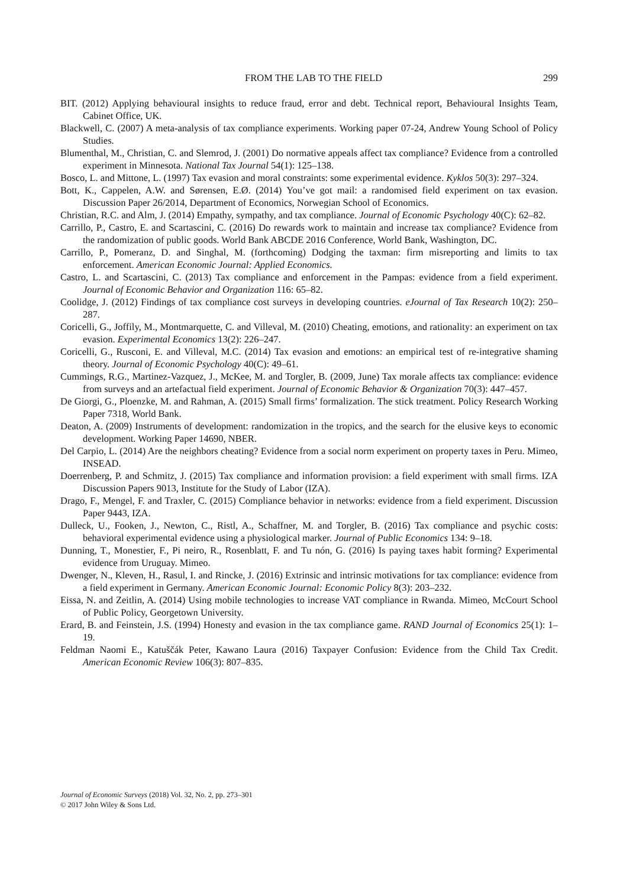FROM THE LAB TO THE FIELD 299
BIT. (2012) Applying behavioural insights to reduce fraud, error and debt. Technical report, Behavioural Insights Team, Cabinet Office, UK.
Blackwell, C. (2007) A meta-analysis of tax compliance experiments. Working paper 07-24, Andrew Young School of Policy Studies.
Blumenthal, M., Christian, C. and Slemrod, J. (2001) Do normative appeals affect tax compliance? Evidence from a controlled experiment in Minnesota. National Tax Journal 54(1): 125–138.
Bosco, L. and Mittone, L. (1997) Tax evasion and moral constraints: some experimental evidence. Kyklos 50(3): 297–324.
Bott, K., Cappelen, A.W. and Sørensen, E.Ø. (2014) You’ve got mail: a randomised field experiment on tax evasion. Discussion Paper 26/2014, Department of Economics, Norwegian School of Economics.
Christian, R.C. and Alm, J. (2014) Empathy, sympathy, and tax compliance. Journal of Economic Psychology 40(C): 62–82.
Carrillo, P., Castro, E. and Scartascini, C. (2016) Do rewards work to maintain and increase tax compliance? Evidence from the randomization of public goods. World Bank ABCDE 2016 Conference, World Bank, Washington, DC.
Carrillo, P., Pomeranz, D. and Singhal, M. (forthcoming) Dodging the taxman: firm misreporting and limits to tax enforcement. American Economic Journal: Applied Economics.
Castro, L. and Scartascini, C. (2013) Tax compliance and enforcement in the Pampas: evidence from a field experiment. Journal of Economic Behavior and Organization 116: 65–82.
Coolidge, J. (2012) Findings of tax compliance cost surveys in developing countries. eJournal of Tax Research 10(2): 250–287.
Coricelli, G., Joffily, M., Montmarquette, C. and Villeval, M. (2010) Cheating, emotions, and rationality: an experiment on tax evasion. Experimental Economics 13(2): 226–247.
Coricelli, G., Rusconi, E. and Villeval, M.C. (2014) Tax evasion and emotions: an empirical test of re-integrative shaming theory. Journal of Economic Psychology 40(C): 49–61.
Cummings, R.G., Martinez-Vazquez, J., McKee, M. and Torgler, B. (2009, June) Tax morale affects tax compliance: evidence from surveys and an artefactual field experiment. Journal of Economic Behavior & Organization 70(3): 447–457.
De Giorgi, G., Ploenzke, M. and Rahman, A. (2015) Small firms’ formalization. The stick treatment. Policy Research Working Paper 7318, World Bank.
Deaton, A. (2009) Instruments of development: randomization in the tropics, and the search for the elusive keys to economic development. Working Paper 14690, NBER.
Del Carpio, L. (2014) Are the neighbors cheating? Evidence from a social norm experiment on property taxes in Peru. Mimeo, INSEAD.
Doerrenberg, P. and Schmitz, J. (2015) Tax compliance and information provision: a field experiment with small firms. IZA Discussion Papers 9013, Institute for the Study of Labor (IZA).
Drago, F., Mengel, F. and Traxler, C. (2015) Compliance behavior in networks: evidence from a field experiment. Discussion Paper 9443, IZA.
Dulleck, U., Fooken, J., Newton, C., Ristl, A., Schaffner, M. and Torgler, B. (2016) Tax compliance and psychic costs: behavioral experimental evidence using a physiological marker. Journal of Public Economics 134: 9–18.
Dunning, T., Monestier, F., Pi neiro, R., Rosenblatt, F. and Tu nón, G. (2016) Is paying taxes habit forming? Experimental evidence from Uruguay. Mimeo.
Dwenger, N., Kleven, H., Rasul, I. and Rincke, J. (2016) Extrinsic and intrinsic motivations for tax compliance: evidence from a field experiment in Germany. American Economic Journal: Economic Policy 8(3): 203–232.
Eissa, N. and Zeitlin, A. (2014) Using mobile technologies to increase VAT compliance in Rwanda. Mimeo, McCourt School of Public Policy, Georgetown University.
Erard, B. and Feinstein, J.S. (1994) Honesty and evasion in the tax compliance game. RAND Journal of Economics 25(1): 1–19.
Feldman Naomi E., Katuščák Peter, Kawano Laura (2016) Taxpayer Confusion: Evidence from the Child Tax Credit. American Economic Review 106(3): 807–835.
Journal of Economic Surveys (2018) Vol. 32, No. 2, pp. 273–301
© 2017 John Wiley & Sons Ltd.